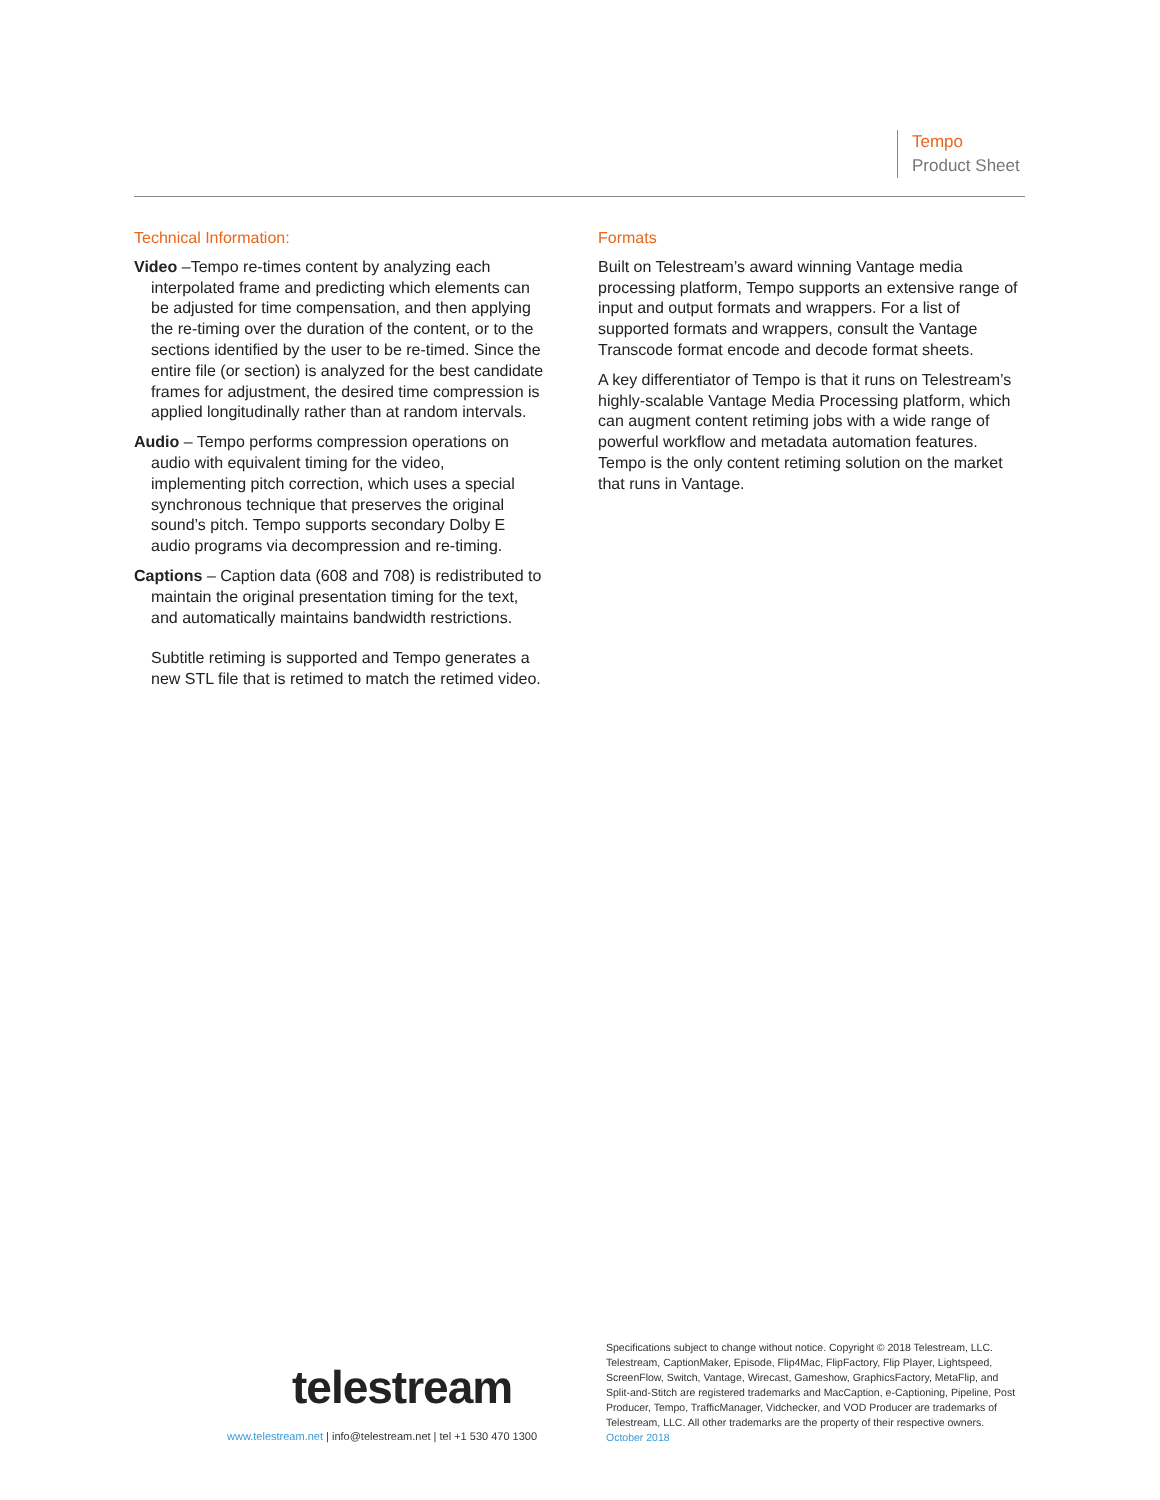Tempo
Product Sheet
Technical Information:
Video –Tempo re-times content by analyzing each interpolated frame and predicting which elements can be adjusted for time compensation, and then applying the re-timing over the duration of the content, or to the sections identified by the user to be re-timed. Since the entire file (or section) is analyzed for the best candidate frames for adjustment, the desired time compression is applied longitudinally rather than at random intervals.
Audio – Tempo performs compression operations on audio with equivalent timing for the video, implementing pitch correction, which uses a special synchronous technique that preserves the original sound’s pitch. Tempo supports secondary Dolby E audio programs via decompression and re-timing.
Captions – Caption data (608 and 708) is redistributed to maintain the original presentation timing for the text, and automatically maintains bandwidth restrictions.
Subtitle retiming is supported and Tempo generates a new STL file that is retimed to match the retimed video.
Formats
Built on Telestream’s award winning Vantage media processing platform, Tempo supports an extensive range of input and output formats and wrappers. For a list of supported formats and wrappers, consult the Vantage Transcode format encode and decode format sheets.
A key differentiator of Tempo is that it runs on Telestream’s highly-scalable Vantage Media Processing platform, which can augment content retiming jobs with a wide range of powerful workflow and metadata automation features. Tempo is the only content retiming solution on the market that runs in Vantage.
telestream
www.telestream.net | info@telestream.net | tel +1 530 470 1300
Specifications subject to change without notice. Copyright © 2018 Telestream, LLC. Telestream, CaptionMaker, Episode, Flip4Mac, FlipFactory, Flip Player, Lightspeed, ScreenFlow, Switch, Vantage, Wirecast, Gameshow, GraphicsFactory, MetaFlip, and Split-and-Stitch are registered trademarks and MacCaption, e-Captioning, Pipeline, Post Producer, Tempo, TrafficManager, Vidchecker, and VOD Producer are trademarks of Telestream, LLC. All other trademarks are the property of their respective owners. October 2018